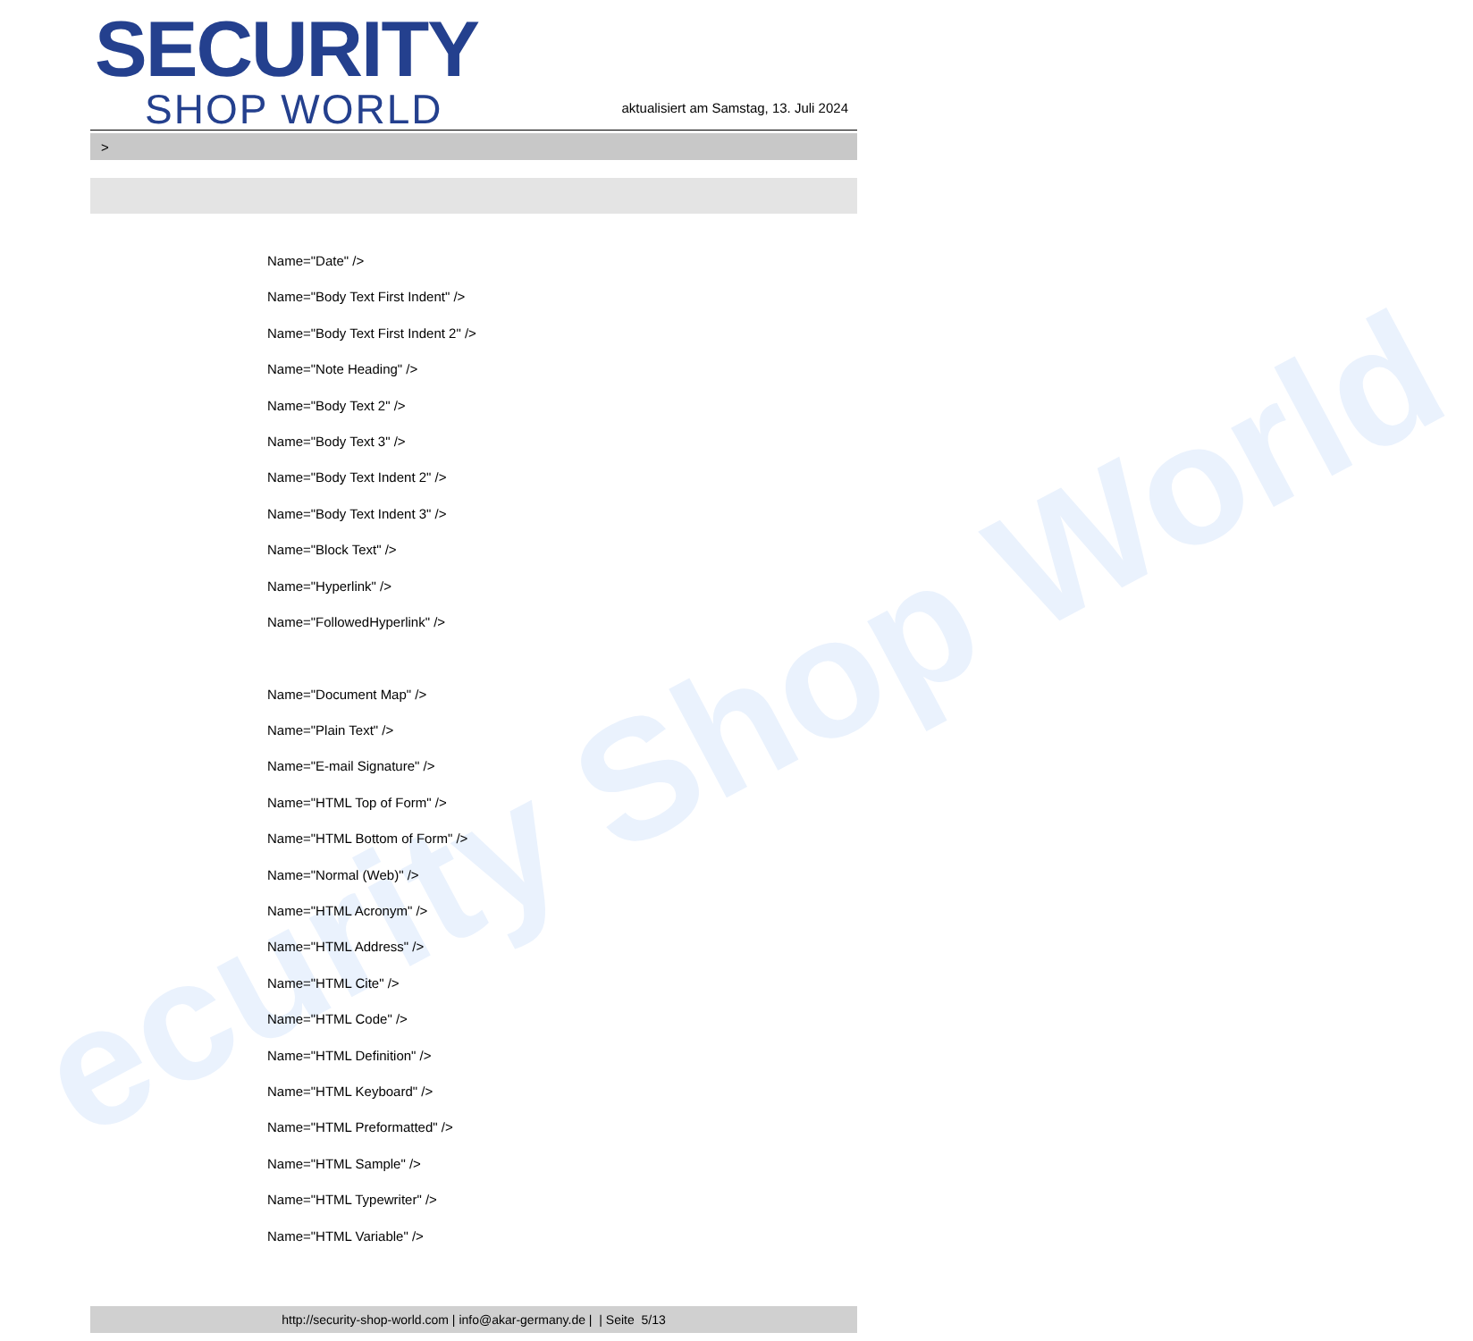ecurity Shop World
SECURITY
SHOP WORLD
aktualisiert am Samstag, 13. Juli 2024
>
Name="Date" />
Name="Body Text First Indent" />
Name="Body Text First Indent 2" />
Name="Note Heading" />
Name="Body Text 2" />
Name="Body Text 3" />
Name="Body Text Indent 2" />
Name="Body Text Indent 3" />
Name="Block Text" />
Name="Hyperlink" />
Name="FollowedHyperlink" />
Name="Document Map" />
Name="Plain Text" />
Name="E-mail Signature" />
Name="HTML Top of Form" />
Name="HTML Bottom of Form" />
Name="Normal (Web)" />
Name="HTML Acronym" />
Name="HTML Address" />
Name="HTML Cite" />
Name="HTML Code" />
Name="HTML Definition" />
Name="HTML Keyboard" />
Name="HTML Preformatted" />
Name="HTML Sample" />
Name="HTML Typewriter" />
Name="HTML Variable" />
http://security-shop-world.com | info@akar-germany.de | | Seite 5/13